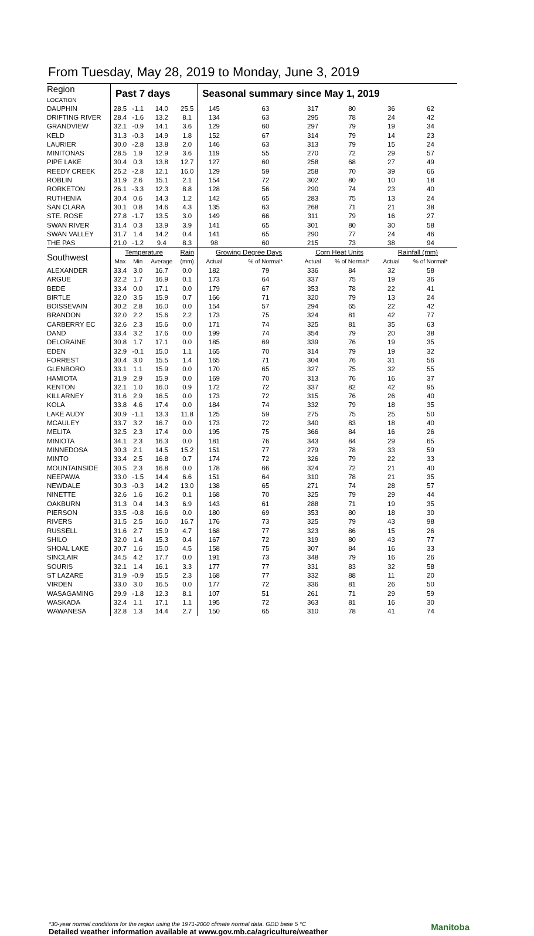From Tuesday, May 28, 2019 to Monday, June 3, 2019
| Region LOCATION | Past 7 days | | | | Seasonal summary since May 1, 2019 | | | | | |
| --- | --- | --- | --- | --- | --- | --- | --- | --- | --- | --- |
| DAUPHIN | 28.5 | -1.1 | 14.0 | 25.5 | 145 | 63 | 317 | 80 | 36 | 62 |
| DRIFTING RIVER | 28.4 | -1.6 | 13.2 | 8.1 | 134 | 63 | 295 | 78 | 24 | 42 |
| GRANDVIEW | 32.1 | -0.9 | 14.1 | 3.6 | 129 | 60 | 297 | 79 | 19 | 34 |
| KELD | 31.3 | -0.3 | 14.9 | 1.8 | 152 | 67 | 314 | 79 | 14 | 23 |
| LAURIER | 30.0 | -2.8 | 13.8 | 2.0 | 146 | 63 | 313 | 79 | 15 | 24 |
| MINITONAS | 28.5 | 1.9 | 12.9 | 3.6 | 119 | 55 | 270 | 72 | 29 | 57 |
| PIPE LAKE | 30.4 | 0.3 | 13.8 | 12.7 | 127 | 60 | 258 | 68 | 27 | 49 |
| REEDY CREEK | 25.2 | -2.8 | 12.1 | 16.0 | 129 | 59 | 258 | 70 | 39 | 66 |
| ROBLIN | 31.9 | 2.6 | 15.1 | 2.1 | 154 | 72 | 302 | 80 | 10 | 18 |
| RORKETON | 26.1 | -3.3 | 12.3 | 8.8 | 128 | 56 | 290 | 74 | 23 | 40 |
| RUTHENIA | 30.4 | 0.6 | 14.3 | 1.2 | 142 | 65 | 283 | 75 | 13 | 24 |
| SAN CLARA | 30.1 | 0.8 | 14.6 | 4.3 | 135 | 63 | 268 | 71 | 21 | 38 |
| STE. ROSE | 27.8 | -1.7 | 13.5 | 3.0 | 149 | 66 | 311 | 79 | 16 | 27 |
| SWAN RIVER | 31.4 | 0.3 | 13.9 | 3.9 | 141 | 65 | 301 | 80 | 30 | 58 |
| SWAN VALLEY | 31.7 | 1.4 | 14.2 | 0.4 | 141 | 65 | 290 | 77 | 24 | 46 |
| THE PAS | 21.0 | -1.2 | 9.4 | 8.3 | 98 | 60 | 215 | 73 | 38 | 94 |
| Southwest | Temperature | | | Rain | Growing Degree Days | | Corn Heat Units | | Rainfall (mm) | |
| | Max | Min | Average | (mm) | Actual | % of Normal* | Actual | % of Normal* | Actual | % of Normal* |
| ALEXANDER | 33.4 | 3.0 | 16.7 | 0.0 | 182 | 79 | 336 | 84 | 32 | 58 |
| ARGUE | 32.2 | 1.7 | 16.9 | 0.1 | 173 | 64 | 337 | 75 | 19 | 36 |
| BEDE | 33.4 | 0.0 | 17.1 | 0.0 | 179 | 67 | 353 | 78 | 22 | 41 |
| BIRTLE | 32.0 | 3.5 | 15.9 | 0.7 | 166 | 71 | 320 | 79 | 13 | 24 |
| BOISSEVAIN | 30.2 | 2.8 | 16.0 | 0.0 | 154 | 57 | 294 | 65 | 22 | 42 |
| BRANDON | 32.0 | 2.2 | 15.6 | 2.2 | 173 | 75 | 324 | 81 | 42 | 77 |
| CARBERRY EC | 32.6 | 2.3 | 15.6 | 0.0 | 171 | 74 | 325 | 81 | 35 | 63 |
| DAND | 33.4 | 3.2 | 17.6 | 0.0 | 199 | 74 | 354 | 79 | 20 | 38 |
| DELORAINE | 30.8 | 1.7 | 17.1 | 0.0 | 185 | 69 | 339 | 76 | 19 | 35 |
| EDEN | 32.9 | -0.1 | 15.0 | 1.1 | 165 | 70 | 314 | 79 | 19 | 32 |
| FORREST | 30.4 | 3.0 | 15.5 | 1.4 | 165 | 71 | 304 | 76 | 31 | 56 |
| GLENBORO | 33.1 | 1.1 | 15.9 | 0.0 | 170 | 65 | 327 | 75 | 32 | 55 |
| HAMIOTA | 31.9 | 2.9 | 15.9 | 0.0 | 169 | 70 | 313 | 76 | 16 | 37 |
| KENTON | 32.1 | 1.0 | 16.0 | 0.9 | 172 | 72 | 337 | 82 | 42 | 95 |
| KILLARNEY | 31.6 | 2.9 | 16.5 | 0.0 | 173 | 72 | 315 | 76 | 26 | 40 |
| KOLA | 33.8 | 4.6 | 17.4 | 0.0 | 184 | 74 | 332 | 79 | 18 | 35 |
| LAKE AUDY | 30.9 | -1.1 | 13.3 | 11.8 | 125 | 59 | 275 | 75 | 25 | 50 |
| MCAULEY | 33.7 | 3.2 | 16.7 | 0.0 | 173 | 72 | 340 | 83 | 18 | 40 |
| MELITA | 32.5 | 2.3 | 17.4 | 0.0 | 195 | 75 | 366 | 84 | 16 | 26 |
| MINIOTA | 34.1 | 2.3 | 16.3 | 0.0 | 181 | 76 | 343 | 84 | 29 | 65 |
| MINNEDOSA | 30.3 | 2.1 | 14.5 | 15.2 | 151 | 77 | 279 | 78 | 33 | 59 |
| MINTO | 33.4 | 2.5 | 16.8 | 0.7 | 174 | 72 | 326 | 79 | 22 | 33 |
| MOUNTAINSIDE | 30.5 | 2.3 | 16.8 | 0.0 | 178 | 66 | 324 | 72 | 21 | 40 |
| NEEPAWA | 33.0 | -1.5 | 14.4 | 6.6 | 151 | 64 | 310 | 78 | 21 | 35 |
| NEWDALE | 30.3 | -0.3 | 14.2 | 13.0 | 138 | 65 | 271 | 74 | 28 | 57 |
| NINETTE | 32.6 | 1.6 | 16.2 | 0.1 | 168 | 70 | 325 | 79 | 29 | 44 |
| OAKBURN | 31.3 | 0.4 | 14.3 | 6.9 | 143 | 61 | 288 | 71 | 19 | 35 |
| PIERSON | 33.5 | -0.8 | 16.6 | 0.0 | 180 | 69 | 353 | 80 | 18 | 30 |
| RIVERS | 31.5 | 2.5 | 16.0 | 16.7 | 176 | 73 | 325 | 79 | 43 | 98 |
| RUSSELL | 31.6 | 2.7 | 15.9 | 4.7 | 168 | 77 | 323 | 86 | 15 | 26 |
| SHILO | 32.0 | 1.4 | 15.3 | 0.4 | 167 | 72 | 319 | 80 | 43 | 77 |
| SHOAL LAKE | 30.7 | 1.6 | 15.0 | 4.5 | 158 | 75 | 307 | 84 | 16 | 33 |
| SINCLAIR | 34.5 | 4.2 | 17.7 | 0.0 | 191 | 73 | 348 | 79 | 16 | 26 |
| SOURIS | 32.1 | 1.4 | 16.1 | 3.3 | 177 | 77 | 331 | 83 | 32 | 58 |
| ST LAZARE | 31.9 | -0.9 | 15.5 | 2.3 | 168 | 77 | 332 | 88 | 11 | 20 |
| VIRDEN | 33.0 | 3.0 | 16.5 | 0.0 | 177 | 72 | 336 | 81 | 26 | 50 |
| WASAGAMING | 29.9 | -1.8 | 12.3 | 8.1 | 107 | 51 | 261 | 71 | 29 | 59 |
| WASKADA | 32.4 | 1.1 | 17.1 | 1.1 | 195 | 72 | 363 | 81 | 16 | 30 |
| WAWANESA | 32.8 | 1.3 | 14.4 | 2.7 | 150 | 65 | 310 | 78 | 41 | 74 |
*30-year normal conditions for the region using the 1971-2000 climate normal data. GDD base 5 °C
Detailed weather information available at www.gov.mb.ca/agriculture/weather
Manitoba